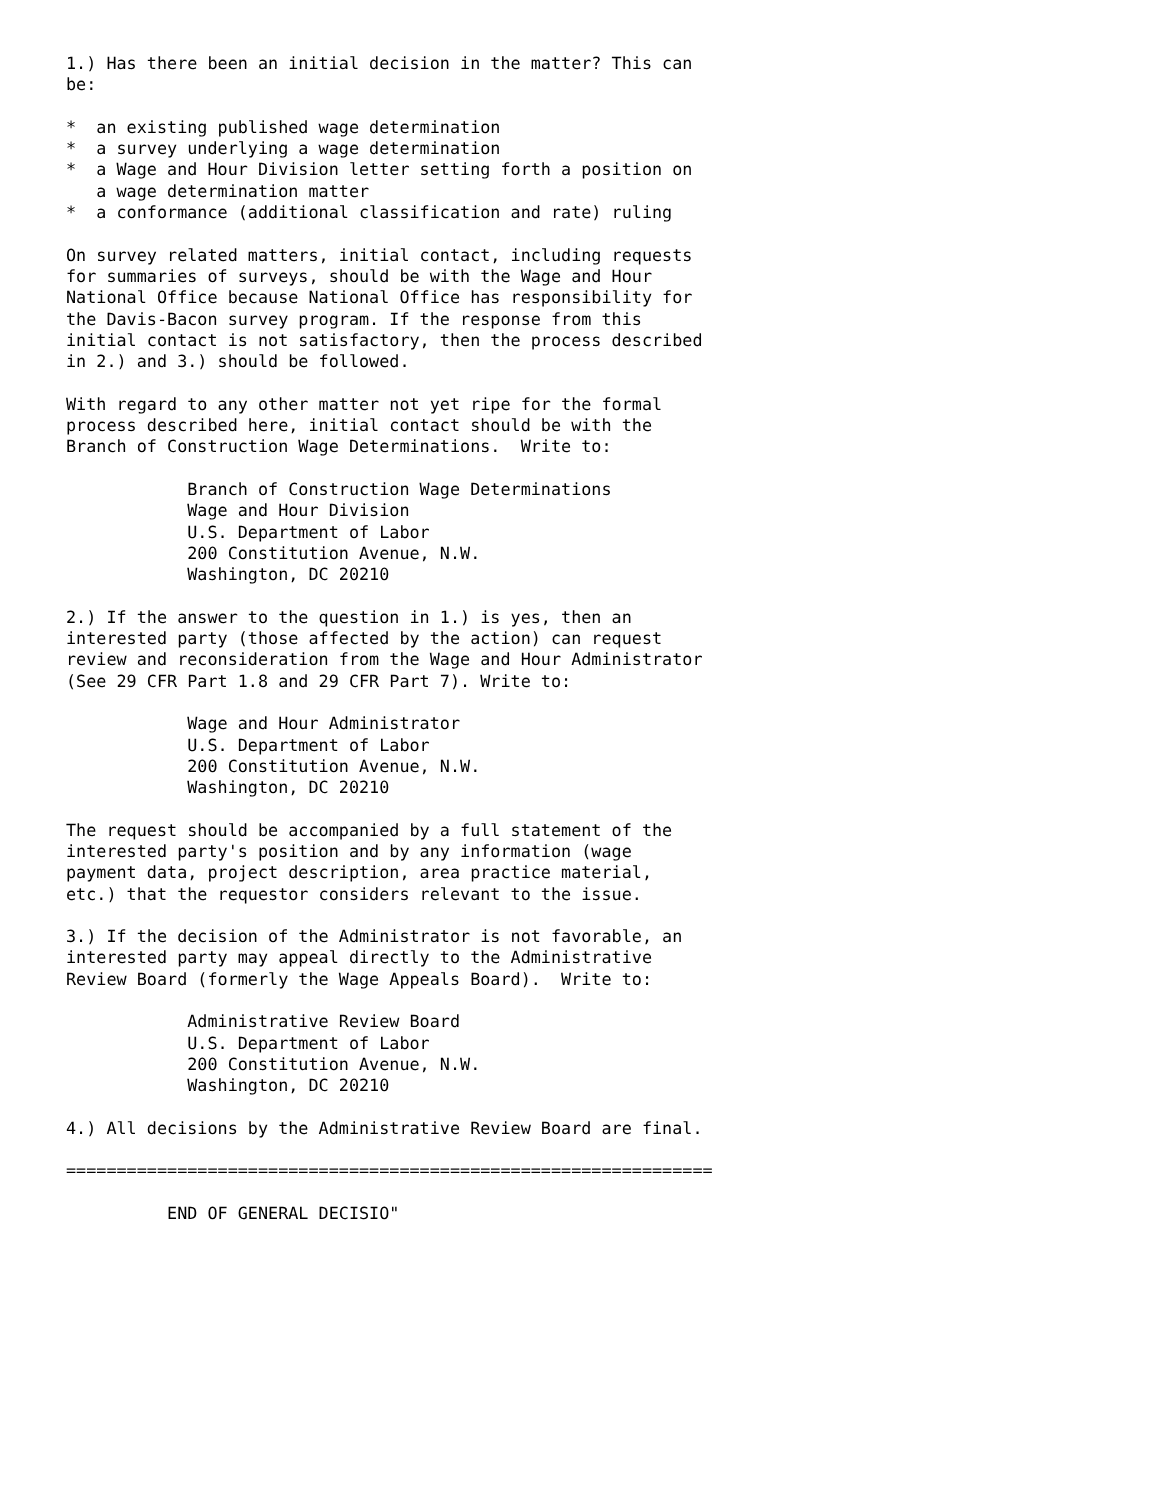1.) Has there been an initial decision in the matter? This can
be:

*  an existing published wage determination
*  a survey underlying a wage determination
*  a Wage and Hour Division letter setting forth a position on
   a wage determination matter
*  a conformance (additional classification and rate) ruling

On survey related matters, initial contact, including requests
for summaries of surveys, should be with the Wage and Hour
National Office because National Office has responsibility for
the Davis-Bacon survey program. If the response from this
initial contact is not satisfactory, then the process described
in 2.) and 3.) should be followed.

With regard to any other matter not yet ripe for the formal
process described here, initial contact should be with the
Branch of Construction Wage Determinations.  Write to:

            Branch of Construction Wage Determinations
            Wage and Hour Division
            U.S. Department of Labor
            200 Constitution Avenue, N.W.
            Washington, DC 20210

2.) If the answer to the question in 1.) is yes, then an
interested party (those affected by the action) can request
review and reconsideration from the Wage and Hour Administrator
(See 29 CFR Part 1.8 and 29 CFR Part 7). Write to:

            Wage and Hour Administrator
            U.S. Department of Labor
            200 Constitution Avenue, N.W.
            Washington, DC 20210

The request should be accompanied by a full statement of the
interested party's position and by any information (wage
payment data, project description, area practice material,
etc.) that the requestor considers relevant to the issue.

3.) If the decision of the Administrator is not favorable, an
interested party may appeal directly to the Administrative
Review Board (formerly the Wage Appeals Board).  Write to:

            Administrative Review Board
            U.S. Department of Labor
            200 Constitution Avenue, N.W.
            Washington, DC 20210

4.) All decisions by the Administrative Review Board are final.

================================================================

          END OF GENERAL DECISIO"